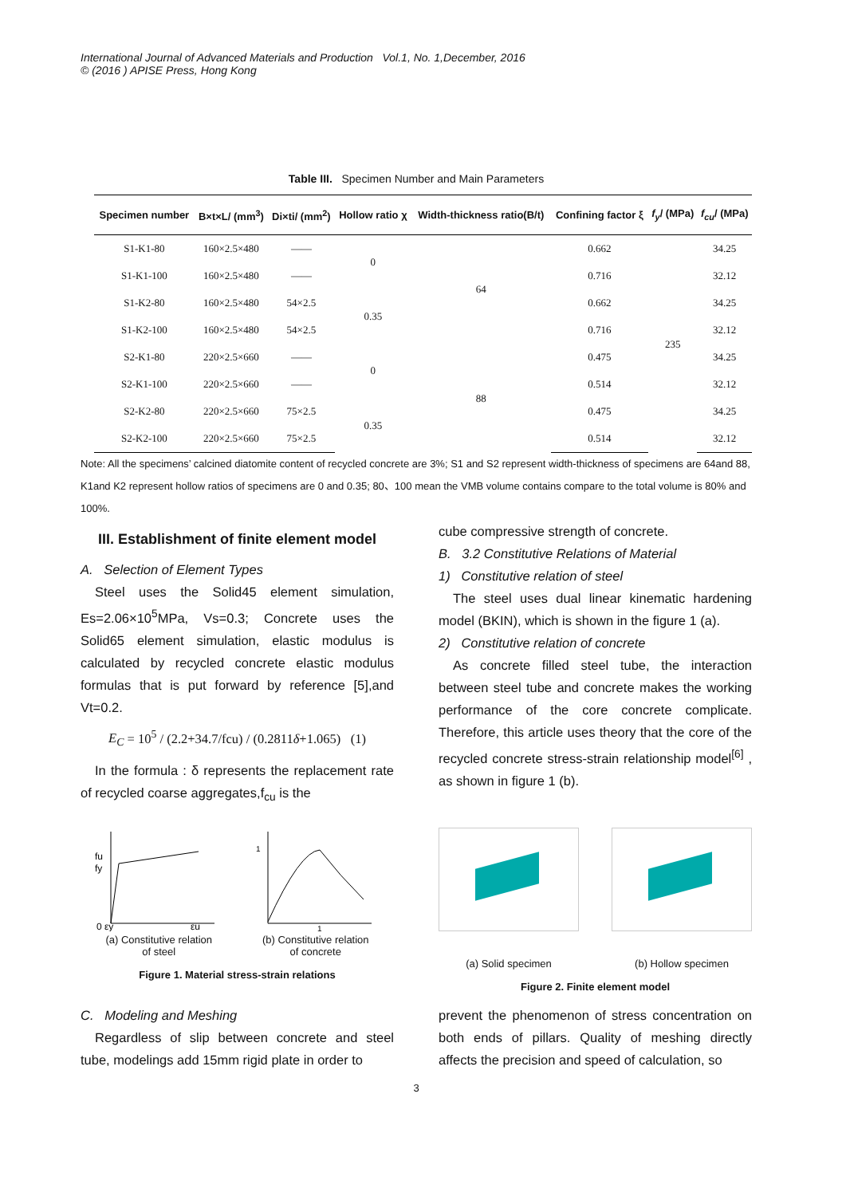International Journal of Advanced Materials and Production Vol.1, No. 1,December, 2016
© (2016 ) APISE Press, Hong Kong
Table III. Specimen Number and Main Parameters
| Specimen number | B×t×L/ (mm<sup>3</sup>) | Di×ti/ (mm<sup>2</sup>) | Hollow ratio χ | Width-thickness ratio(B/t) | Confining factor ξ | f<sub>y</sub> / (MPa) | f<sub>cu</sub> / (MPa) |
| --- | --- | --- | --- | --- | --- | --- | --- |
| S1-K1-80 | 160×2.5×480 | —— | 0 | 64 | 0.662 | 235 | 34.25 |
| S1-K1-100 | 160×2.5×480 | —— | | | 0.716 | | 32.12 |
| S1-K2-80 | 160×2.5×480 | 54×2.5 | 0.35 | | 0.662 | | 34.25 |
| S1-K2-100 | 160×2.5×480 | 54×2.5 | | | 0.716 | | 32.12 |
| S2-K1-80 | 220×2.5×660 | —— | 0 | 88 | 0.475 | | 34.25 |
| S2-K1-100 | 220×2.5×660 | —— | | | 0.514 | | 32.12 |
| S2-K2-80 | 220×2.5×660 | 75×2.5 | 0.35 | | 0.475 | | 34.25 |
| S2-K2-100 | 220×2.5×660 | 75×2.5 | | | 0.514 | | 32.12 |
Note: All the specimens’ calcined diatomite content of recycled concrete are 3%; S1 and S2 represent width-thickness of specimens are 64and 88, K1and K2 represent hollow ratios of specimens are 0 and 0.35; 80、100 mean the VMB volume contains compare to the total volume is 80% and 100%.
III. Establishment of finite element model
A. Selection of Element Types
Steel uses the Solid45 element simulation, Es=2.06×10<sup>5</sup>MPa, Vs=0.3; Concrete uses the Solid65 element simulation, elastic modulus is calculated by recycled concrete elastic modulus formulas that is put forward by reference [5],and Vt=0.2.
E<sub>C</sub> = 10<sup>5</sup> / (2.2+34.7/fcu) / (0.2811δ+1.065) (1)
In the formula : δ represents the replacement rate of recycled coarse aggregates,f<sub>cu</sub> is the
cube compressive strength of concrete.
B. 3.2 Constitutive Relations of Material
1) Constitutive relation of steel
The steel uses dual linear kinematic hardening model (BKIN), which is shown in the figure 1 (a).
2) Constitutive relation of concrete
As concrete filled steel tube, the interaction between steel tube and concrete makes the working performance of the core concrete complicate. Therefore, this article uses theory that the core of the recycled concrete stress-strain relationship model<sup>[6]</sup> , as shown in figure 1 (b).
fu
fy
0 εy
εu
(a) Constitutive relation
of steel
1
1
(b) Constitutive relation
of concrete
Figure 1. Material stress-strain relations
(a) Solid specimen (b) Hollow specimen
Figure 2. Finite element model
C. Modeling and Meshing
Regardless of slip between concrete and steel tube, modelings add 15mm rigid plate in order to
prevent the phenomenon of stress concentration on both ends of pillars. Quality of meshing directly affects the precision and speed of calculation, so
3